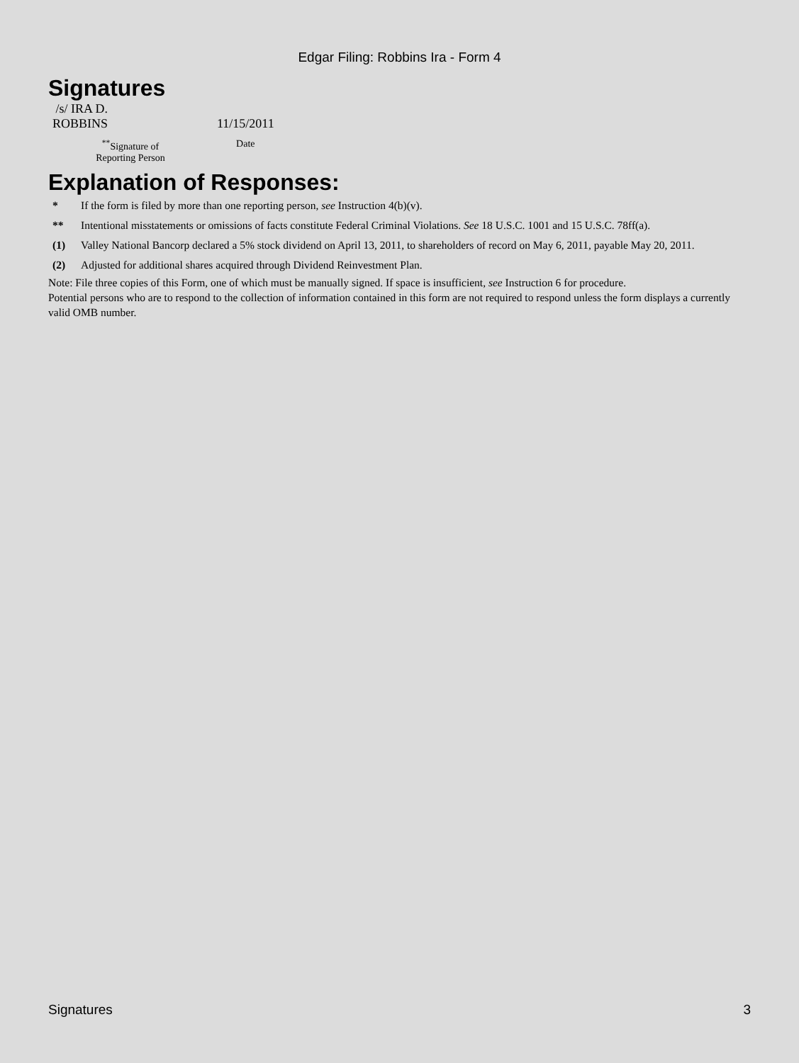Edgar Filing: Robbins Ira - Form 4
Signatures
| /s/ IRA D. ROBBINS | 11/15/2011 |
| <sup>**</sup> Signature of Reporting Person | Date |
Explanation of Responses:
| * | If the form is filed by more than one reporting person, see Instruction 4(b)(v). |
| ** | Intentional misstatements or omissions of facts constitute Federal Criminal Violations. See 18 U.S.C. 1001 and 15 U.S.C. 78ff(a). |
| (1) | Valley National Bancorp declared a 5% stock dividend on April 13, 2011, to shareholders of record on May 6, 2011, payable May 20, 2011. |
| (2) | Adjusted for additional shares acquired through Dividend Reinvestment Plan. |
Note: File three copies of this Form, one of which must be manually signed. If space is insufficient, see Instruction 6 for procedure.
Potential persons who are to respond to the collection of information contained in this form are not required to respond unless the form displays a currently valid OMB number.
Signatures 3